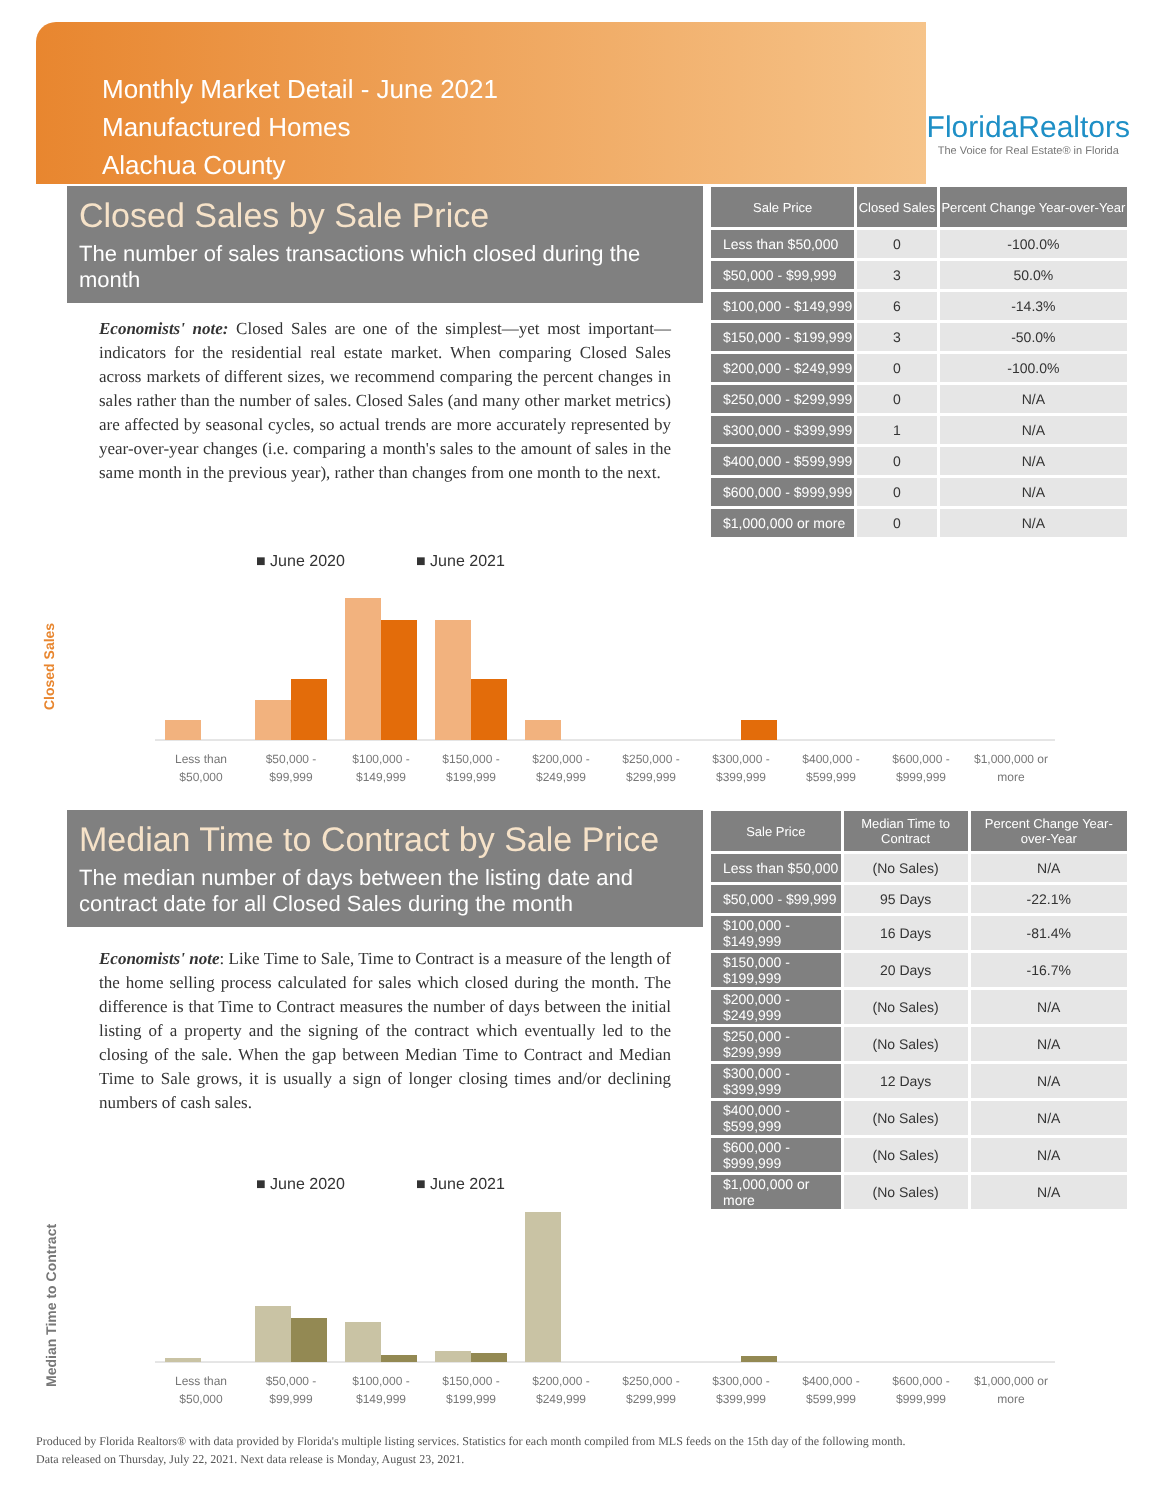Monthly Market Detail - June 2021
Manufactured Homes
Alachua County
FloridaRealtors
The Voice for Real Estate® in Florida
Closed Sales by Sale Price
The number of sales transactions which closed during the month
Economists' note: Closed Sales are one of the simplest—yet most important—indicators for the residential real estate market. When comparing Closed Sales across markets of different sizes, we recommend comparing the percent changes in sales rather than the number of sales. Closed Sales (and many other market metrics) are affected by seasonal cycles, so actual trends are more accurately represented by year-over-year changes (i.e. comparing a month's sales to the amount of sales in the same month in the previous year), rather than changes from one month to the next.
| Sale Price | Closed Sales | Percent Change Year-over-Year |
| --- | --- | --- |
| Less than $50,000 | 0 | -100.0% |
| $50,000 - $99,999 | 3 | 50.0% |
| $100,000 - $149,999 | 6 | -14.3% |
| $150,000 - $199,999 | 3 | -50.0% |
| $200,000 - $249,999 | 0 | -100.0% |
| $250,000 - $299,999 | 0 | N/A |
| $300,000 - $399,999 | 1 | N/A |
| $400,000 - $599,999 | 0 | N/A |
| $600,000 - $999,999 | 0 | N/A |
| $1,000,000 or more | 0 | N/A |
■ June 2020
■ June 2021
Closed Sales
Less than
$50,000
$50,000 -
$99,999
$100,000 -
$149,999
$150,000 -
$199,999
$200,000 -
$249,999
$250,000 -
$299,999
$300,000 -
$399,999
$400,000 -
$599,999
$600,000 -
$999,999
$1,000,000 or
more
Median Time to Contract by Sale Price
The median number of days between the listing date and contract date for all Closed Sales during the month
Economists' note: Like Time to Sale, Time to Contract is a measure of the length of the home selling process calculated for sales which closed during the month. The difference is that Time to Contract measures the number of days between the initial listing of a property and the signing of the contract which eventually led to the closing of the sale. When the gap between Median Time to Contract and Median Time to Sale grows, it is usually a sign of longer closing times and/or declining numbers of cash sales.
| Sale Price | Median Time to Contract | Percent Change Year-over-Year |
| --- | --- | --- |
| Less than $50,000 | (No Sales) | N/A |
| $50,000 - $99,999 | 95 Days | -22.1% |
| $100,000 - $149,999 | 16 Days | -81.4% |
| $150,000 - $199,999 | 20 Days | -16.7% |
| $200,000 - $249,999 | (No Sales) | N/A |
| $250,000 - $299,999 | (No Sales) | N/A |
| $300,000 - $399,999 | 12 Days | N/A |
| $400,000 - $599,999 | (No Sales) | N/A |
| $600,000 - $999,999 | (No Sales) | N/A |
| $1,000,000 or more | (No Sales) | N/A |
■ June 2020
■ June 2021
Median Time to Contract
Less than
$50,000
$50,000 -
$99,999
$100,000 -
$149,999
$150,000 -
$199,999
$200,000 -
$249,999
$250,000 -
$299,999
$300,000 -
$399,999
$400,000 -
$599,999
$600,000 -
$999,999
$1,000,000 or
more
Produced by Florida Realtors® with data provided by Florida's multiple listing services. Statistics for each month compiled from MLS feeds on the 15th day of the following month.
Data released on Thursday, July 22, 2021. Next data release is Monday, August 23, 2021.